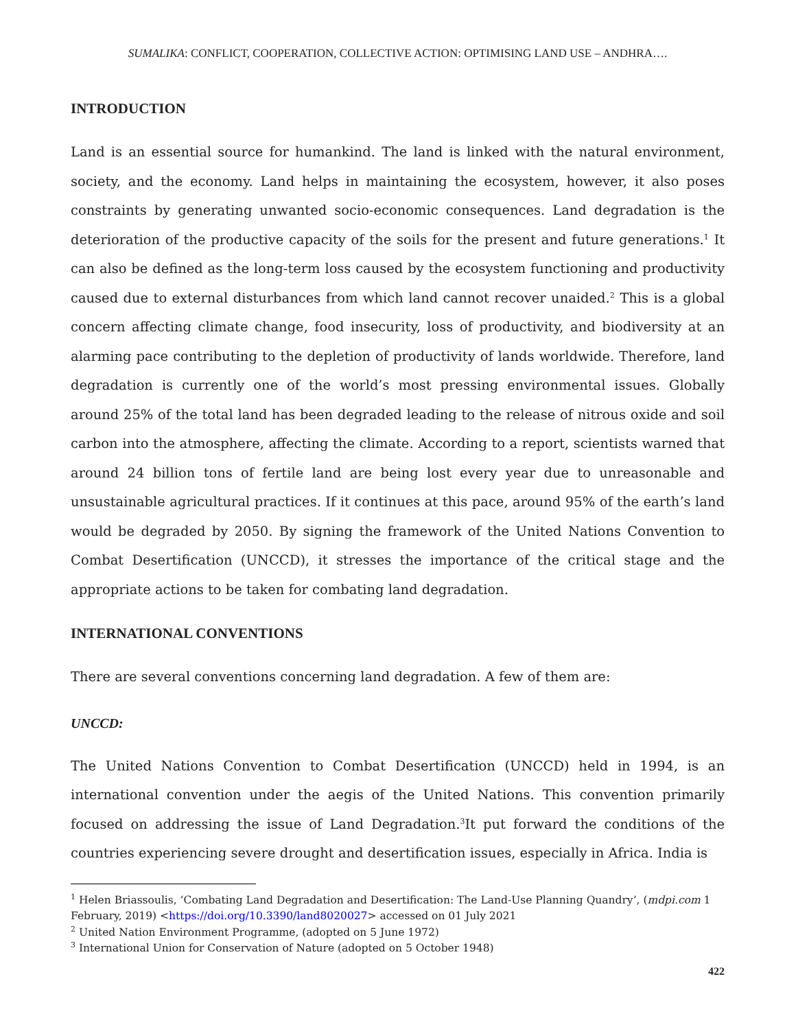SUMALIKA: CONFLICT, COOPERATION, COLLECTIVE ACTION: OPTIMISING LAND USE – ANDHRA….
INTRODUCTION
Land is an essential source for humankind. The land is linked with the natural environment, society, and the economy. Land helps in maintaining the ecosystem, however, it also poses constraints by generating unwanted socio-economic consequences. Land degradation is the deterioration of the productive capacity of the soils for the present and future generations.<sup>1</sup> It can also be defined as the long-term loss caused by the ecosystem functioning and productivity caused due to external disturbances from which land cannot recover unaided.<sup>2</sup> This is a global concern affecting climate change, food insecurity, loss of productivity, and biodiversity at an alarming pace contributing to the depletion of productivity of lands worldwide. Therefore, land degradation is currently one of the world’s most pressing environmental issues. Globally around 25% of the total land has been degraded leading to the release of nitrous oxide and soil carbon into the atmosphere, affecting the climate. According to a report, scientists warned that around 24 billion tons of fertile land are being lost every year due to unreasonable and unsustainable agricultural practices. If it continues at this pace, around 95% of the earth’s land would be degraded by 2050. By signing the framework of the United Nations Convention to Combat Desertification (UNCCD), it stresses the importance of the critical stage and the appropriate actions to be taken for combating land degradation.
INTERNATIONAL CONVENTIONS
There are several conventions concerning land degradation. A few of them are:
UNCCD:
The United Nations Convention to Combat Desertification (UNCCD) held in 1994, is an international convention under the aegis of the United Nations. This convention primarily focused on addressing the issue of Land Degradation.<sup>3</sup>It put forward the conditions of the countries experiencing severe drought and desertification issues, especially in Africa. India is
<sup>1</sup> Helen Briassoulis, ‘Combating Land Degradation and Desertification: The Land-Use Planning Quandry’, (mdpi.com 1 February, 2019) <https://doi.org/10.3390/land8020027> accessed on 01 July 2021
<sup>2</sup> United Nation Environment Programme, (adopted on 5 June 1972)
<sup>3</sup> International Union for Conservation of Nature (adopted on 5 October 1948)
422